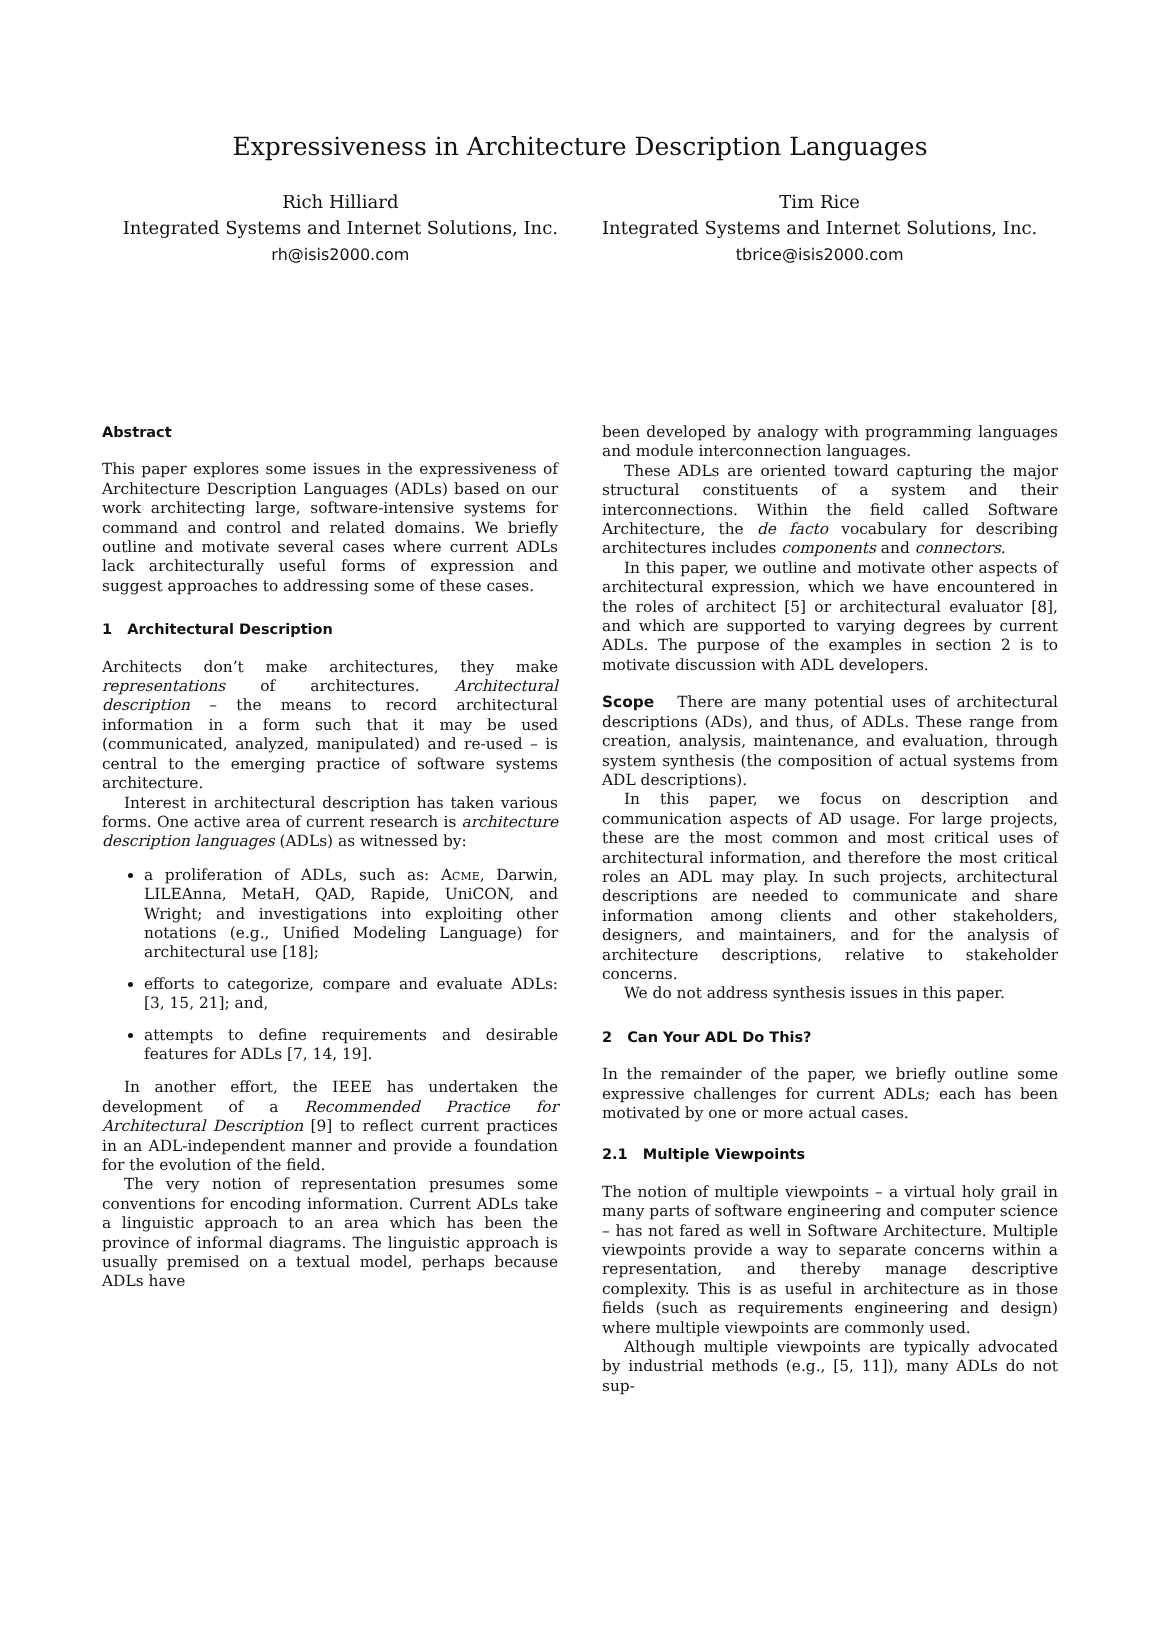Expressiveness in Architecture Description Languages
Rich Hilliard
Integrated Systems and Internet Solutions, Inc.
rh@isis2000.com
Tim Rice
Integrated Systems and Internet Solutions, Inc.
tbrice@isis2000.com
Abstract
This paper explores some issues in the expressiveness of Architecture Description Languages (ADLs) based on our work architecting large, software-intensive systems for command and control and related domains. We briefly outline and motivate several cases where current ADLs lack architecturally useful forms of expression and suggest approaches to addressing some of these cases.
1 Architectural Description
Architects don’t make architectures, they make representations of architectures. Architectural description – the means to record architectural information in a form such that it may be used (communicated, analyzed, manipulated) and re-used – is central to the emerging practice of software systems architecture.
Interest in architectural description has taken various forms. One active area of current research is architecture description languages (ADLs) as witnessed by:
a proliferation of ADLs, such as: Acme, Darwin, LILEAnna, MetaH, QAD, Rapide, UniCON, and Wright; and investigations into exploiting other notations (e.g., Unified Modeling Language) for architectural use [18];
efforts to categorize, compare and evaluate ADLs: [3, 15, 21]; and,
attempts to define requirements and desirable features for ADLs [7, 14, 19].
In another effort, the IEEE has undertaken the development of a Recommended Practice for Architectural Description [9] to reflect current practices in an ADL-independent manner and provide a foundation for the evolution of the field.
The very notion of representation presumes some conventions for encoding information. Current ADLs take a linguistic approach to an area which has been the province of informal diagrams. The linguistic approach is usually premised on a textual model, perhaps because ADLs have
been developed by analogy with programming languages and module interconnection languages.
These ADLs are oriented toward capturing the major structural constituents of a system and their interconnections. Within the field called Software Architecture, the de facto vocabulary for describing architectures includes components and connectors.
In this paper, we outline and motivate other aspects of architectural expression, which we have encountered in the roles of architect [5] or architectural evaluator [8], and which are supported to varying degrees by current ADLs. The purpose of the examples in section 2 is to motivate discussion with ADL developers.
Scope There are many potential uses of architectural descriptions (ADs), and thus, of ADLs. These range from creation, analysis, maintenance, and evaluation, through system synthesis (the composition of actual systems from ADL descriptions).
In this paper, we focus on description and communication aspects of AD usage. For large projects, these are the most common and most critical uses of architectural information, and therefore the most critical roles an ADL may play. In such projects, architectural descriptions are needed to communicate and share information among clients and other stakeholders, designers, and maintainers, and for the analysis of architecture descriptions, relative to stakeholder concerns.
We do not address synthesis issues in this paper.
2 Can Your ADL Do This?
In the remainder of the paper, we briefly outline some expressive challenges for current ADLs; each has been motivated by one or more actual cases.
2.1 Multiple Viewpoints
The notion of multiple viewpoints – a virtual holy grail in many parts of software engineering and computer science – has not fared as well in Software Architecture. Multiple viewpoints provide a way to separate concerns within a representation, and thereby manage descriptive complexity. This is as useful in architecture as in those fields (such as requirements engineering and design) where multiple viewpoints are commonly used.
Although multiple viewpoints are typically advocated by industrial methods (e.g., [5, 11]), many ADLs do not sup-